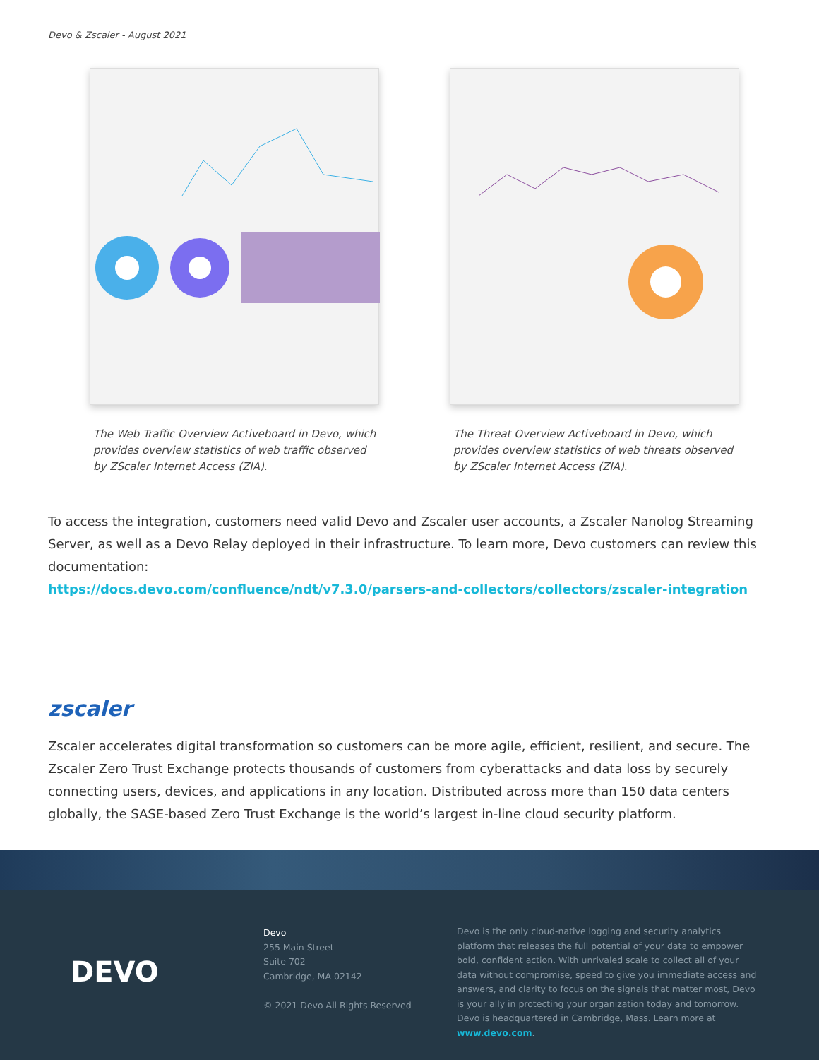Devo & Zscaler - August 2021
The Web Traffic Overview Activeboard in Devo, which provides overview statistics of web traffic observed by ZScaler Internet Access (ZIA).
The Threat Overview Activeboard in Devo, which provides overview statistics of web threats observed by ZScaler Internet Access (ZIA).
To access the integration, customers need valid Devo and Zscaler user accounts, a Zscaler Nanolog Streaming Server, as well as a Devo Relay deployed in their infrastructure. To learn more, Devo customers can review this documentation:
https://docs.devo.com/confluence/ndt/v7.3.0/parsers-and-collectors/collectors/zscaler-integration
zscaler
Zscaler accelerates digital transformation so customers can be more agile, efficient, resilient, and secure. The Zscaler Zero Trust Exchange protects thousands of customers from cyberattacks and data loss by securely connecting users, devices, and applications in any location. Distributed across more than 150 data centers globally, the SASE-based Zero Trust Exchange is the world’s largest in-line cloud security platform.
DEVO
Devo
255 Main Street
Suite 702
Cambridge, MA 02142
© 2021 Devo All Rights Reserved
Devo is the only cloud-native logging and security analytics platform that releases the full potential of your data to empower bold, confident action. With unrivaled scale to collect all of your data without compromise, speed to give you immediate access and answers, and clarity to focus on the signals that matter most, Devo is your ally in protecting your organization today and tomorrow. Devo is headquartered in Cambridge, Mass. Learn more at www.devo.com.